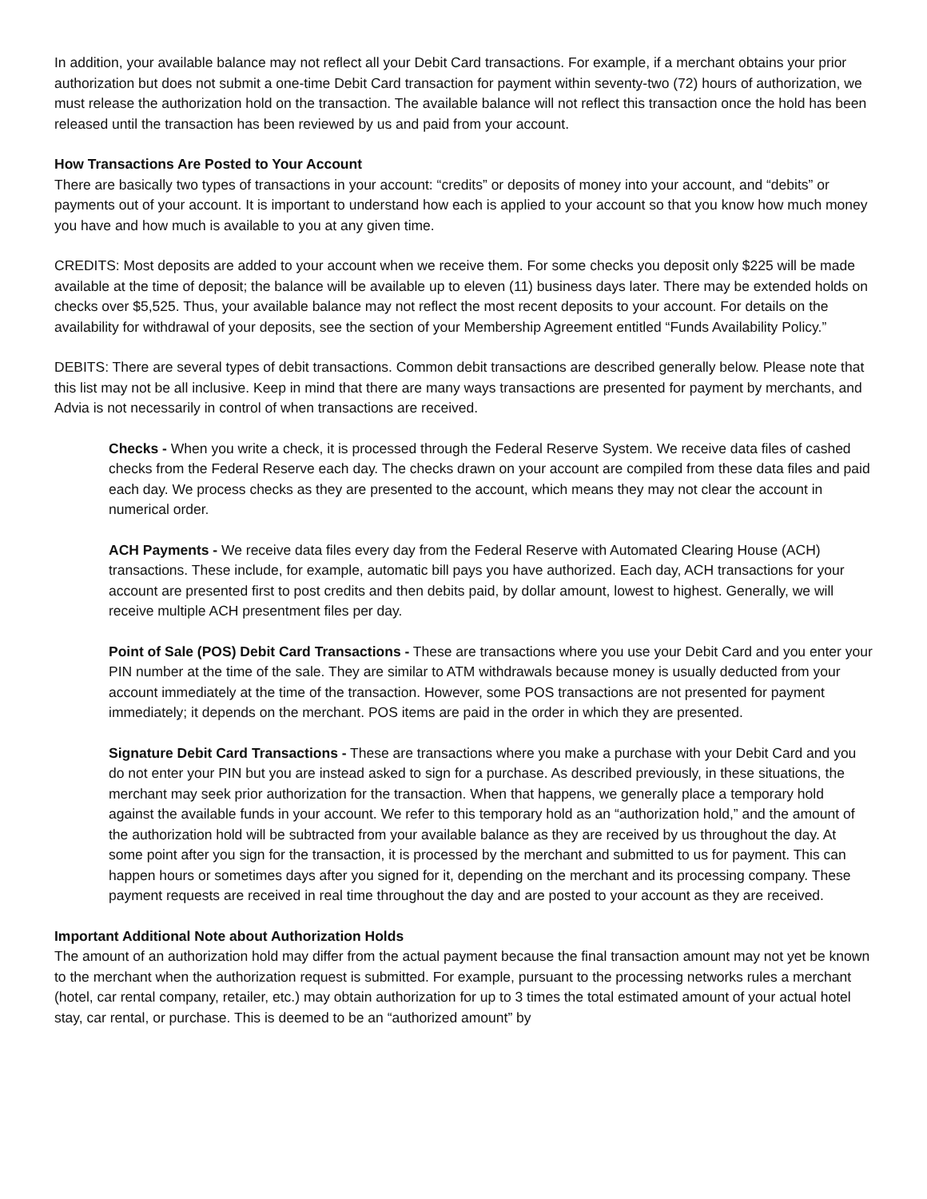In addition, your available balance may not reflect all your Debit Card transactions. For example, if a merchant obtains your prior authorization but does not submit a one-time Debit Card transaction for payment within seventy-two (72) hours of authorization, we must release the authorization hold on the transaction. The available balance will not reflect this transaction once the hold has been released until the transaction has been reviewed by us and paid from your account.
How Transactions Are Posted to Your Account
There are basically two types of transactions in your account: “credits” or deposits of money into your account, and “debits” or payments out of your account. It is important to understand how each is applied to your account so that you know how much money you have and how much is available to you at any given time.
CREDITS: Most deposits are added to your account when we receive them. For some checks you deposit only $225 will be made available at the time of deposit; the balance will be available up to eleven (11) business days later. There may be extended holds on checks over $5,525. Thus, your available balance may not reflect the most recent deposits to your account. For details on the availability for withdrawal of your deposits, see the section of your Membership Agreement entitled “Funds Availability Policy.”
DEBITS: There are several types of debit transactions. Common debit transactions are described generally below. Please note that this list may not be all inclusive. Keep in mind that there are many ways transactions are presented for payment by merchants, and Advia is not necessarily in control of when transactions are received.
Checks - When you write a check, it is processed through the Federal Reserve System. We receive data files of cashed checks from the Federal Reserve each day. The checks drawn on your account are compiled from these data files and paid each day. We process checks as they are presented to the account, which means they may not clear the account in numerical order.
ACH Payments - We receive data files every day from the Federal Reserve with Automated Clearing House (ACH) transactions. These include, for example, automatic bill pays you have authorized. Each day, ACH transactions for your account are presented first to post credits and then debits paid, by dollar amount, lowest to highest. Generally, we will receive multiple ACH presentment files per day.
Point of Sale (POS) Debit Card Transactions - These are transactions where you use your Debit Card and you enter your PIN number at the time of the sale. They are similar to ATM withdrawals because money is usually deducted from your account immediately at the time of the transaction. However, some POS transactions are not presented for payment immediately; it depends on the merchant. POS items are paid in the order in which they are presented.
Signature Debit Card Transactions - These are transactions where you make a purchase with your Debit Card and you do not enter your PIN but you are instead asked to sign for a purchase. As described previously, in these situations, the merchant may seek prior authorization for the transaction. When that happens, we generally place a temporary hold against the available funds in your account. We refer to this temporary hold as an “authorization hold,” and the amount of the authorization hold will be subtracted from your available balance as they are received by us throughout the day. At some point after you sign for the transaction, it is processed by the merchant and submitted to us for payment. This can happen hours or sometimes days after you signed for it, depending on the merchant and its processing company. These payment requests are received in real time throughout the day and are posted to your account as they are received.
Important Additional Note about Authorization Holds
The amount of an authorization hold may differ from the actual payment because the final transaction amount may not yet be known to the merchant when the authorization request is submitted. For example, pursuant to the processing networks rules a merchant (hotel, car rental company, retailer, etc.) may obtain authorization for up to 3 times the total estimated amount of your actual hotel stay, car rental, or purchase. This is deemed to be an “authorized amount” by